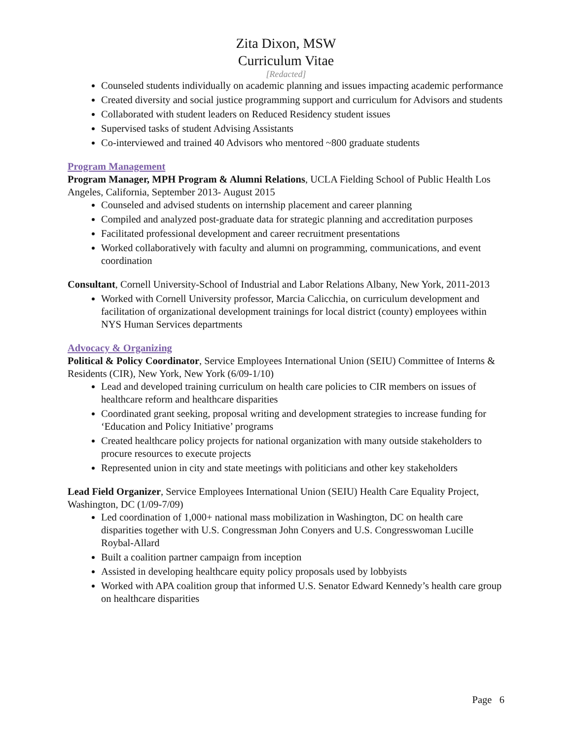Zita Dixon, MSW
Curriculum Vitae
[Redacted]
Counseled students individually on academic planning and issues impacting academic performance
Created diversity and social justice programming support and curriculum for Advisors and students
Collaborated with student leaders on Reduced Residency student issues
Supervised tasks of student Advising Assistants
Co-interviewed and trained 40 Advisors who mentored ~800 graduate students
Program Management
Program Manager, MPH Program & Alumni Relations, UCLA Fielding School of Public Health Los Angeles, California, September 2013- August 2015
Counseled and advised students on internship placement and career planning
Compiled and analyzed post-graduate data for strategic planning and accreditation purposes
Facilitated professional development and career recruitment presentations
Worked collaboratively with faculty and alumni on programming, communications, and event coordination
Consultant, Cornell University-School of Industrial and Labor Relations Albany, New York, 2011-2013
Worked with Cornell University professor, Marcia Calicchia, on curriculum development and facilitation of organizational development trainings for local district (county) employees within NYS Human Services departments
Advocacy & Organizing
Political & Policy Coordinator, Service Employees International Union (SEIU) Committee of Interns & Residents (CIR), New York, New York (6/09-1/10)
Lead and developed training curriculum on health care policies to CIR members on issues of healthcare reform and healthcare disparities
Coordinated grant seeking, proposal writing and development strategies to increase funding for ‘Education and Policy Initiative’ programs
Created healthcare policy projects for national organization with many outside stakeholders to procure resources to execute projects
Represented union in city and state meetings with politicians and other key stakeholders
Lead Field Organizer, Service Employees International Union (SEIU) Health Care Equality Project, Washington, DC (1/09-7/09)
Led coordination of 1,000+ national mass mobilization in Washington, DC on health care disparities together with U.S. Congressman John Conyers and U.S. Congresswoman Lucille Roybal-Allard
Built a coalition partner campaign from inception
Assisted in developing healthcare equity policy proposals used by lobbyists
Worked with APA coalition group that informed U.S. Senator Edward Kennedy’s health care group on healthcare disparities
Page 6